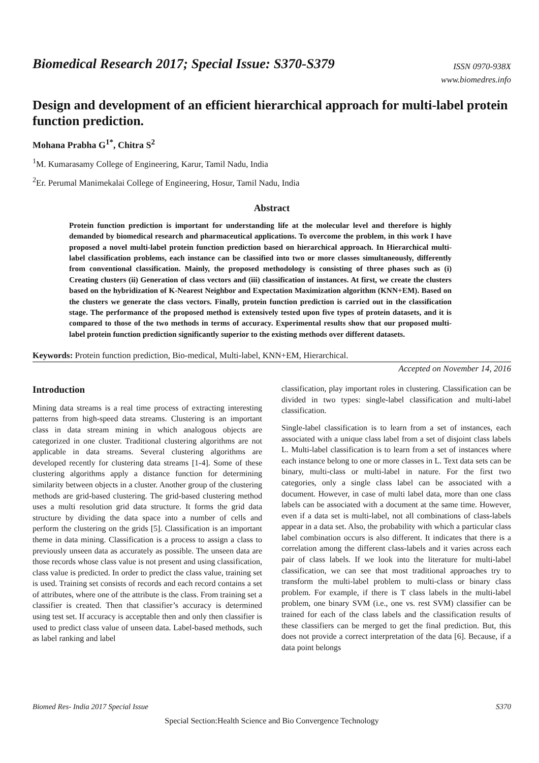Biomedical Research 2017; Special Issue: S370-S379
ISSN 0970-938X
www.biomedres.info
Design and development of an efficient hierarchical approach for multi-label protein function prediction.
Mohana Prabha G<sup>1*</sup>, Chitra S<sup>2</sup>
<sup>1</sup> M. Kumarasamy College of Engineering, Karur, Tamil Nadu, India
<sup>2</sup> Er. Perumal Manimekalai College of Engineering, Hosur, Tamil Nadu, India
Abstract
Protein function prediction is important for understanding life at the molecular level and therefore is highly demanded by biomedical research and pharmaceutical applications. To overcome the problem, in this work I have proposed a novel multi-label protein function prediction based on hierarchical approach. In Hierarchical multi-label classification problems, each instance can be classified into two or more classes simultaneously, differently from conventional classification. Mainly, the proposed methodology is consisting of three phases such as (i) Creating clusters (ii) Generation of class vectors and (iii) classification of instances. At first, we create the clusters based on the hybridization of K-Nearest Neighbor and Expectation Maximization algorithm (KNN+EM). Based on the clusters we generate the class vectors. Finally, protein function prediction is carried out in the classification stage. The performance of the proposed method is extensively tested upon five types of protein datasets, and it is compared to those of the two methods in terms of accuracy. Experimental results show that our proposed multi-label protein function prediction significantly superior to the existing methods over different datasets.
Keywords: Protein function prediction, Bio-medical, Multi-label, KNN+EM, Hierarchical.
Accepted on November 14, 2016
Introduction
Mining data streams is a real time process of extracting interesting patterns from high-speed data streams. Clustering is an important class in data stream mining in which analogous objects are categorized in one cluster. Traditional clustering algorithms are not applicable in data streams. Several clustering algorithms are developed recently for clustering data streams [1-4]. Some of these clustering algorithms apply a distance function for determining similarity between objects in a cluster. Another group of the clustering methods are grid-based clustering. The grid-based clustering method uses a multi resolution grid data structure. It forms the grid data structure by dividing the data space into a number of cells and perform the clustering on the grids [5]. Classification is an important theme in data mining. Classification is a process to assign a class to previously unseen data as accurately as possible. The unseen data are those records whose class value is not present and using classification, class value is predicted. In order to predict the class value, training set is used. Training set consists of records and each record contains a set of attributes, where one of the attribute is the class. From training set a classifier is created. Then that classifier’s accuracy is determined using test set. If accuracy is acceptable then and only then classifier is used to predict class value of unseen data. Label-based methods, such as label ranking and label
classification, play important roles in clustering. Classification can be divided in two types: single-label classification and multi-label classification.
Single-label classification is to learn from a set of instances, each associated with a unique class label from a set of disjoint class labels L. Multi-label classification is to learn from a set of instances where each instance belong to one or more classes in L. Text data sets can be binary, multi-class or multi-label in nature. For the first two categories, only a single class label can be associated with a document. However, in case of multi label data, more than one class labels can be associated with a document at the same time. However, even if a data set is multi-label, not all combinations of class-labels appear in a data set. Also, the probability with which a particular class label combination occurs is also different. It indicates that there is a correlation among the different class-labels and it varies across each pair of class labels. If we look into the literature for multi-label classification, we can see that most traditional approaches try to transform the multi-label problem to multi-class or binary class problem. For example, if there is T class labels in the multi-label problem, one binary SVM (i.e., one vs. rest SVM) classifier can be trained for each of the class labels and the classification results of these classifiers can be merged to get the final prediction. But, this does not provide a correct interpretation of the data [6]. Because, if a data point belongs
Biomed Res- India 2017 Special Issue S370
Special Section:Health Science and Bio Convergence Technology